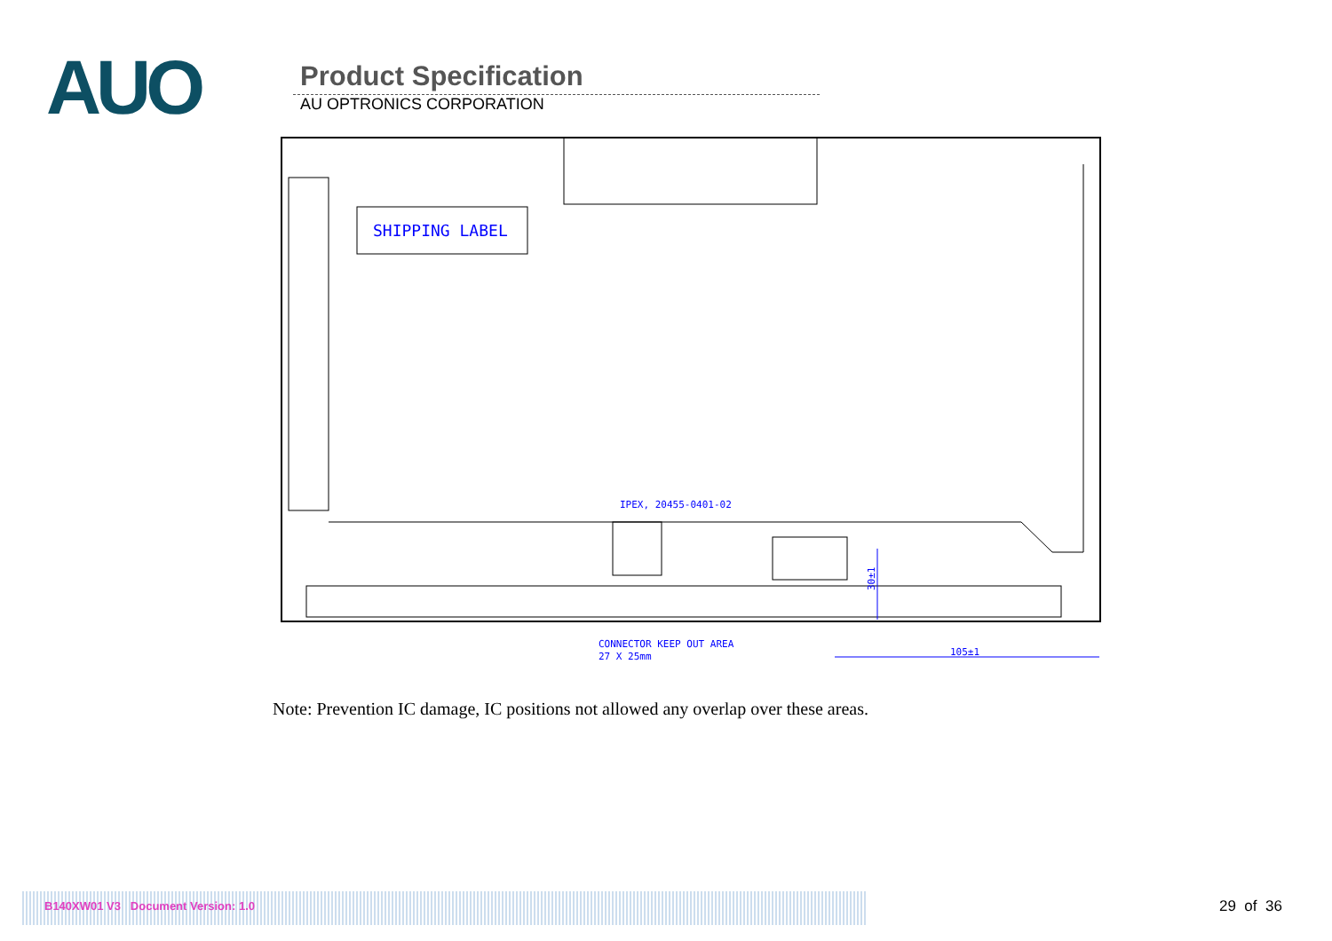AUO
Product Specification
AU OPTRONICS CORPORATION
SHIPPING LABEL
IPEX, 20455-0401-02
CONNECTOR KEEP OUT AREA
27 X 25mm
105±1
30±1
Note: Prevention IC damage, IC positions not allowed any overlap over these areas.
B140XW01 V3 Document Version: 1.0
29 of 36